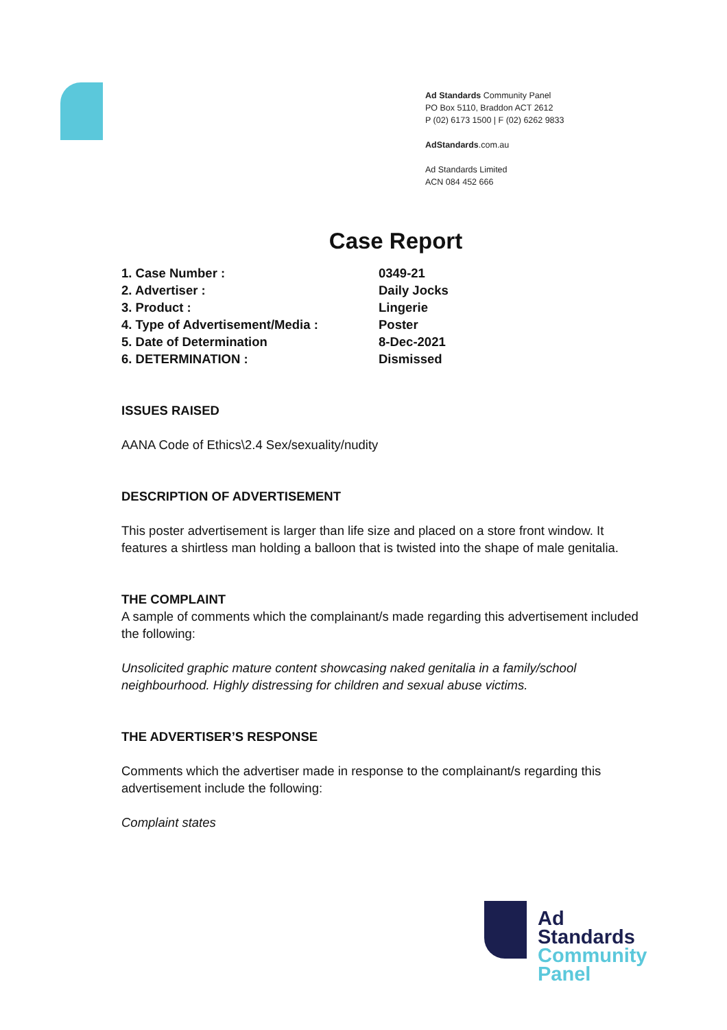Ad Standards Community Panel
PO Box 5110, Braddon ACT 2612
P (02) 6173 1500 | F (02) 6262 9833
AdStandards.com.au
Ad Standards Limited
ACN 084 452 666
Case Report
| 1. Case Number : | 0349-21 |
| 2. Advertiser : | Daily Jocks |
| 3. Product : | Lingerie |
| 4. Type of Advertisement/Media : | Poster |
| 5. Date of Determination | 8-Dec-2021 |
| 6. DETERMINATION : | Dismissed |
ISSUES RAISED
AANA Code of Ethics\2.4 Sex/sexuality/nudity
DESCRIPTION OF ADVERTISEMENT
This poster advertisement is larger than life size and placed on a store front window. It features a shirtless man holding a balloon that is twisted into the shape of male genitalia.
THE COMPLAINT
A sample of comments which the complainant/s made regarding this advertisement included the following:
Unsolicited graphic mature content showcasing naked genitalia in a family/school neighbourhood. Highly distressing for children and sexual abuse victims.
THE ADVERTISER’S RESPONSE
Comments which the advertiser made in response to the complainant/s regarding this advertisement include the following:
Complaint states
Ad
Standards
Community
Panel